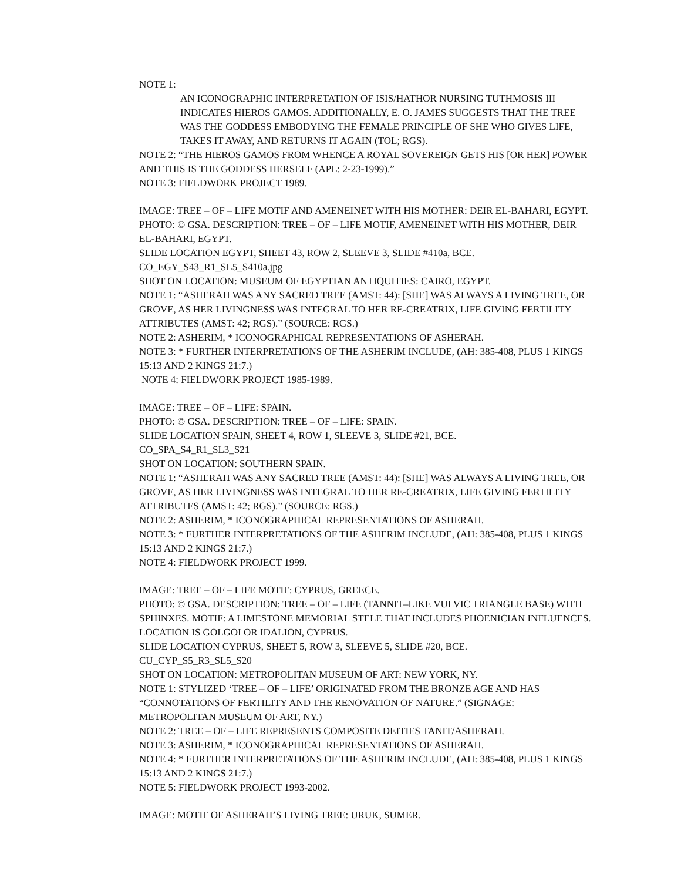NOTE 1:
AN ICONOGRAPHIC INTERPRETATION OF ISIS/HATHOR NURSING TUTHMOSIS III INDICATES HIEROS GAMOS. ADDITIONALLY, E. O. JAMES SUGGESTS THAT THE TREE WAS THE GODDESS EMBODYING THE FEMALE PRINCIPLE OF SHE WHO GIVES LIFE, TAKES IT AWAY, AND RETURNS IT AGAIN (TOL; RGS).
NOTE 2: “THE HIEROS GAMOS FROM WHENCE A ROYAL SOVEREIGN GETS HIS [OR HER] POWER AND THIS IS THE GODDESS HERSELF (APL: 2-23-1999).”
NOTE 3: FIELDWORK PROJECT 1989.
IMAGE: TREE – OF – LIFE MOTIF AND AMENEINET WITH HIS MOTHER: DEIR EL-BAHARI, EGYPT.
PHOTO: © GSA. DESCRIPTION: TREE – OF – LIFE MOTIF, AMENEINET WITH HIS MOTHER, DEIR EL-BAHARI, EGYPT.
SLIDE LOCATION EGYPT, SHEET 43, ROW 2, SLEEVE 3, SLIDE #410a, BCE.
CO_EGY_S43_R1_SL5_S410a.jpg
SHOT ON LOCATION: MUSEUM OF EGYPTIAN ANTIQUITIES: CAIRO, EGYPT.
NOTE 1: “ASHERAH WAS ANY SACRED TREE (AMST: 44): [SHE] WAS ALWAYS A LIVING TREE, OR GROVE, AS HER LIVINGNESS WAS INTEGRAL TO HER RE-CREATRIX, LIFE GIVING FERTILITY ATTRIBUTES (AMST: 42; RGS).” (SOURCE: RGS.)
NOTE 2: ASHERIM, * ICONOGRAPHICAL REPRESENTATIONS OF ASHERAH.
NOTE 3: * FURTHER INTERPRETATIONS OF THE ASHERIM INCLUDE, (AH: 385-408, PLUS 1 KINGS 15:13 AND 2 KINGS 21:7.)
NOTE 4: FIELDWORK PROJECT 1985-1989.
IMAGE: TREE – OF – LIFE: SPAIN.
PHOTO: © GSA. DESCRIPTION: TREE – OF – LIFE: SPAIN.
SLIDE LOCATION SPAIN, SHEET 4, ROW 1, SLEEVE 3, SLIDE #21, BCE.
CO_SPA_S4_R1_SL3_S21
SHOT ON LOCATION: SOUTHERN SPAIN.
NOTE 1: “ASHERAH WAS ANY SACRED TREE (AMST: 44): [SHE] WAS ALWAYS A LIVING TREE, OR GROVE, AS HER LIVINGNESS WAS INTEGRAL TO HER RE-CREATRIX, LIFE GIVING FERTILITY ATTRIBUTES (AMST: 42; RGS).” (SOURCE: RGS.)
NOTE 2: ASHERIM, * ICONOGRAPHICAL REPRESENTATIONS OF ASHERAH.
NOTE 3: * FURTHER INTERPRETATIONS OF THE ASHERIM INCLUDE, (AH: 385-408, PLUS 1 KINGS 15:13 AND 2 KINGS 21:7.)
NOTE 4: FIELDWORK PROJECT 1999.
IMAGE: TREE – OF – LIFE MOTIF: CYPRUS, GREECE.
PHOTO: © GSA. DESCRIPTION: TREE – OF – LIFE (TANNIT–LIKE VULVIC TRIANGLE BASE) WITH SPHINXES. MOTIF: A LIMESTONE MEMORIAL STELE THAT INCLUDES PHOENICIAN INFLUENCES. LOCATION IS GOLGOI OR IDALION, CYPRUS.
SLIDE LOCATION CYPRUS, SHEET 5, ROW 3, SLEEVE 5, SLIDE #20, BCE.
CU_CYP_S5_R3_SL5_S20
SHOT ON LOCATION: METROPOLITAN MUSEUM OF ART: NEW YORK, NY.
NOTE 1: STYLIZED ‘TREE – OF – LIFE’ ORIGINATED FROM THE BRONZE AGE AND HAS “CONNOTATIONS OF FERTILITY AND THE RENOVATION OF NATURE.” (SIGNAGE: METROPOLITAN MUSEUM OF ART, NY.)
NOTE 2: TREE – OF – LIFE REPRESENTS COMPOSITE DEITIES TANIT/ASHERAH.
NOTE 3: ASHERIM, * ICONOGRAPHICAL REPRESENTATIONS OF ASHERAH.
NOTE 4: * FURTHER INTERPRETATIONS OF THE ASHERIM INCLUDE, (AH: 385-408, PLUS 1 KINGS 15:13 AND 2 KINGS 21:7.)
NOTE 5: FIELDWORK PROJECT 1993-2002.
IMAGE: MOTIF OF ASHERAH’S LIVING TREE: URUK, SUMER.